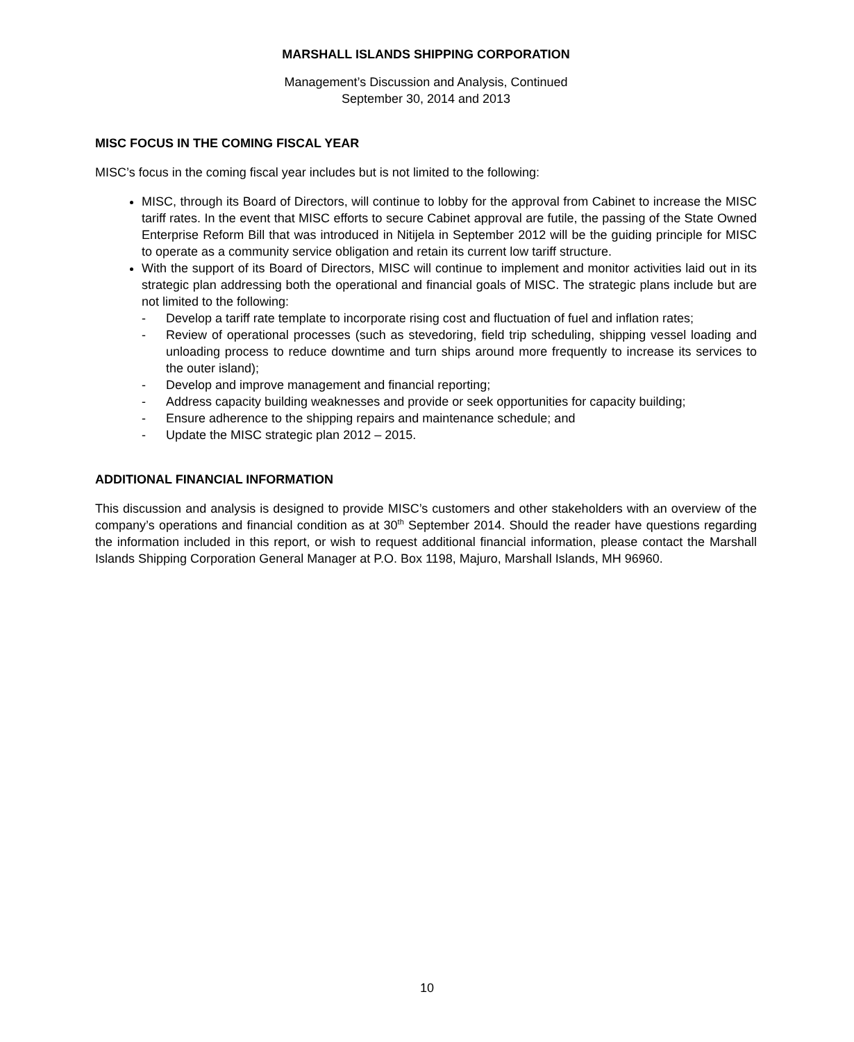MARSHALL ISLANDS SHIPPING CORPORATION
Management’s Discussion and Analysis, Continued
September 30, 2014 and 2013
MISC FOCUS IN THE COMING FISCAL YEAR
MISC’s focus in the coming fiscal year includes but is not limited to the following:
MISC, through its Board of Directors, will continue to lobby for the approval from Cabinet to increase the MISC tariff rates. In the event that MISC efforts to secure Cabinet approval are futile, the passing of the State Owned Enterprise Reform Bill that was introduced in Nitijela in September 2012 will be the guiding principle for MISC to operate as a community service obligation and retain its current low tariff structure.
With the support of its Board of Directors, MISC will continue to implement and monitor activities laid out in its strategic plan addressing both the operational and financial goals of MISC. The strategic plans include but are not limited to the following:
- Develop a tariff rate template to incorporate rising cost and fluctuation of fuel and inflation rates;
- Review of operational processes (such as stevedoring, field trip scheduling, shipping vessel loading and unloading process to reduce downtime and turn ships around more frequently to increase its services to the outer island);
- Develop and improve management and financial reporting;
- Address capacity building weaknesses and provide or seek opportunities for capacity building;
- Ensure adherence to the shipping repairs and maintenance schedule; and
- Update the MISC strategic plan 2012 – 2015.
ADDITIONAL FINANCIAL INFORMATION
This discussion and analysis is designed to provide MISC’s customers and other stakeholders with an overview of the company’s operations and financial condition as at 30<sup>th</sup> September 2014. Should the reader have questions regarding the information included in this report, or wish to request additional financial information, please contact the Marshall Islands Shipping Corporation General Manager at P.O. Box 1198, Majuro, Marshall Islands, MH 96960.
10